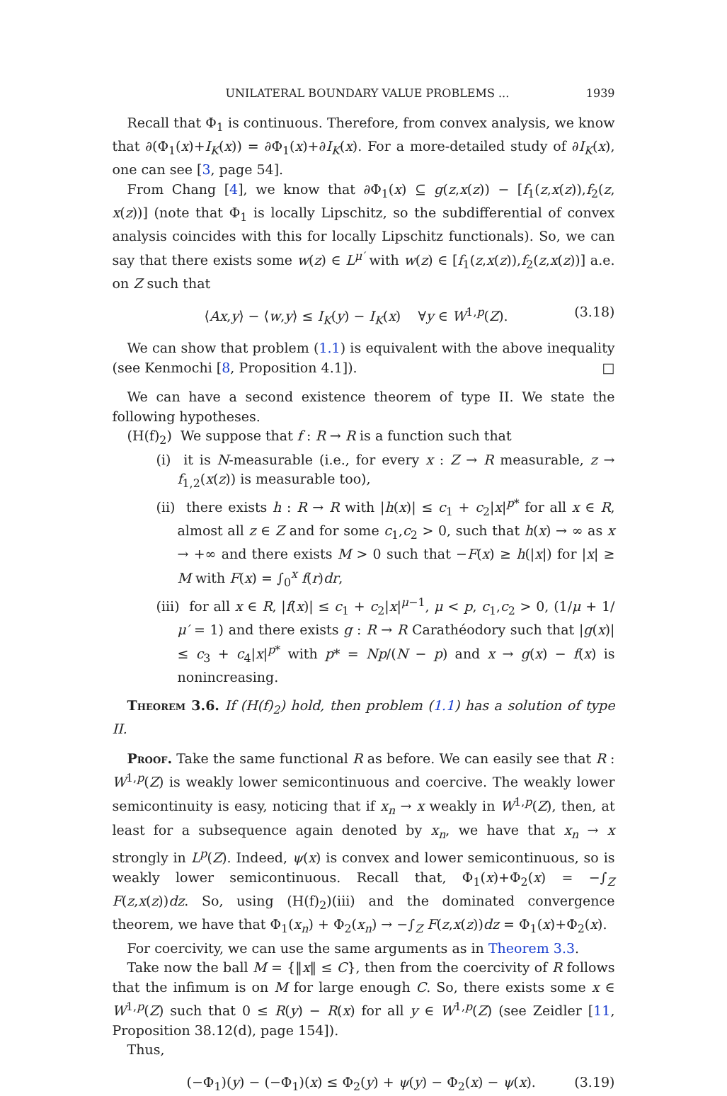UNILATERAL BOUNDARY VALUE PROBLEMS ... 1939
Recall that Φ<sub>1</sub> is continuous. Therefore, from convex analysis, we know that ∂(Φ<sub>1</sub>(x)+I<sub>K</sub>(x)) = ∂Φ<sub>1</sub>(x)+∂I<sub>K</sub>(x). For a more-detailed study of ∂I<sub>K</sub>(x), one can see [3, page 54].
From Chang [4], we know that ∂Φ<sub>1</sub>(x) ⊆ g(z,x(z)) − [f<sub>1</sub>(z,x(z)),f<sub>2</sub>(z, x(z))] (note that Φ<sub>1</sub> is locally Lipschitz, so the subdifferential of convex analysis coincides with this for locally Lipschitz functionals). So, we can say that there exists some w(z) ∈ L<sup>μ′</sup> with w(z) ∈ [f<sub>1</sub>(z,x(z)),f<sub>2</sub>(z,x(z))] a.e. on Z such that
⟨Ax,y⟩ − ⟨w,y⟩ ≤ I<sub>K</sub>(y) − I<sub>K</sub>(x) ∀y ∈ W<sup>1,p</sup>(Z). (3.18)
We can show that problem (1.1) is equivalent with the above inequality (see Kenmochi [8, Proposition 4.1]). □
We can have a second existence theorem of type II. We state the following hypotheses.
(H(f)<sub>2</sub>) We suppose that f : R → R is a function such that
(i) it is N-measurable (i.e., for every x : Z → R measurable, z → f<sub>1,2</sub>(x(z)) is measurable too),
(ii) there exists h : R → R with |h(x)| ≤ c<sub>1</sub> + c<sub>2</sub>|x|<sup>p*</sup> for all x ∈ R, almost all z ∈ Z and for some c<sub>1</sub>,c<sub>2</sub> > 0, such that h(x) → ∞ as x → +∞ and there exists M > 0 such that −F(x) ≥ h(|x|) for |x| ≥ M with F(x) = ∫<sub>0</sub><sup>x</sup> f(r)dr,
(iii) for all x ∈ R, |f(x)| ≤ c<sub>1</sub> + c<sub>2</sub>|x|<sup>μ−1</sup>, μ < p, c<sub>1</sub>,c<sub>2</sub> > 0, (1/μ + 1/μ′ = 1) and there exists g : R → R Carathéodory such that |g(x)| ≤ c<sub>3</sub> + c<sub>4</sub>|x|<sup>p*</sup> with p* = Np/(N − p) and x → g(x) − f(x) is nonincreasing.
Theorem 3.6. If (H(f)<sub>2</sub>) hold, then problem (1.1) has a solution of type II.
Proof. Take the same functional R as before. We can easily see that R : W<sup>1,p</sup>(Z) is weakly lower semicontinuous and coercive. The weakly lower semicontinuity is easy, noticing that if x<sub>n</sub> → x weakly in W<sup>1,p</sup>(Z), then, at least for a subsequence again denoted by x<sub>n</sub>, we have that x<sub>n</sub> → x strongly in L<sup>p</sup>(Z). Indeed, ψ(x) is convex and lower semicontinuous, so is weakly lower semicontinuous. Recall that, Φ<sub>1</sub>(x)+Φ<sub>2</sub>(x) = −∫<sub>Z</sub> F(z,x(z))dz. So, using (H(f)<sub>2</sub>)(iii) and the dominated convergence theorem, we have that Φ<sub>1</sub>(x<sub>n</sub>) + Φ<sub>2</sub>(x<sub>n</sub>) → −∫<sub>Z</sub> F(z,x(z))dz = Φ<sub>1</sub>(x)+Φ<sub>2</sub>(x).
For coercivity, we can use the same arguments as in Theorem 3.3.
Take now the ball M = {‖x‖ ≤ C}, then from the coercivity of R follows that the infimum is on M for large enough C. So, there exists some x ∈ W<sup>1,p</sup>(Z) such that 0 ≤ R(y) − R(x) for all y ∈ W<sup>1,p</sup>(Z) (see Zeidler [11, Proposition 38.12(d), page 154]).
Thus,
(−Φ<sub>1</sub>)(y) − (−Φ<sub>1</sub>)(x) ≤ Φ<sub>2</sub>(y) + ψ(y) − Φ<sub>2</sub>(x) − ψ(x). (3.19)